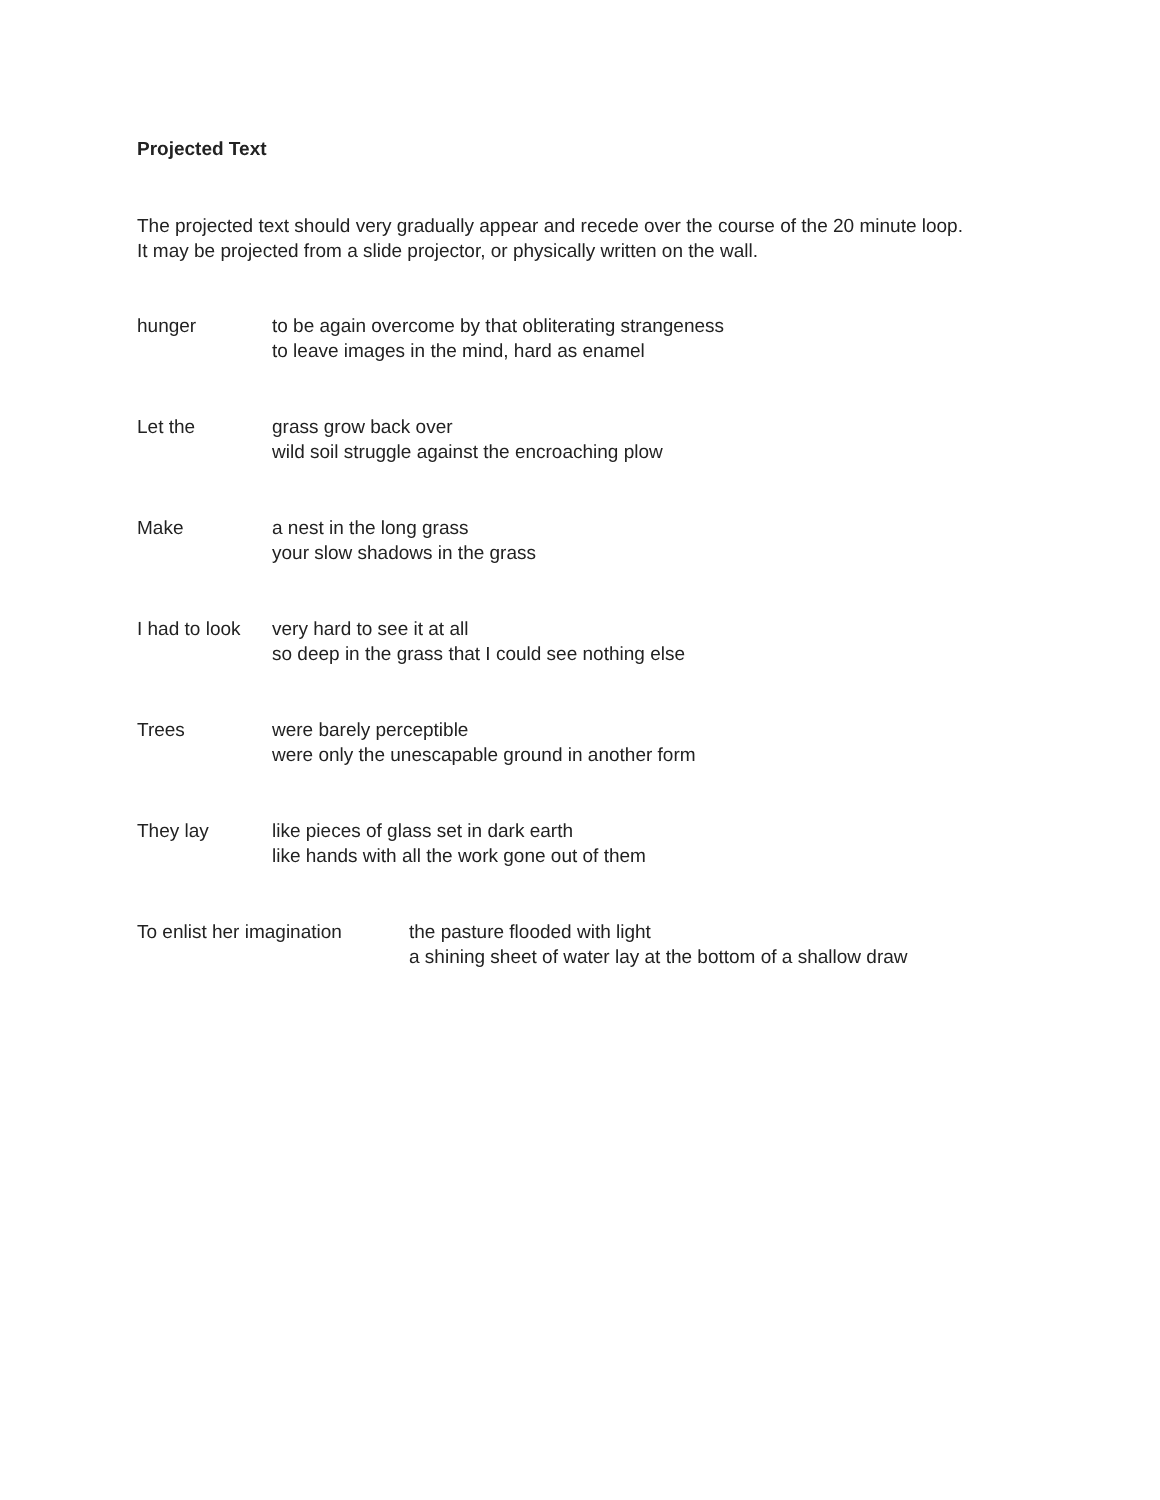Projected Text
The projected text should very gradually appear and recede over the course of the 20 minute loop.
It may be projected from a slide projector, or physically written on the wall.
hunger to be again overcome by that obliterating strangeness
to leave images in the mind, hard as enamel
Let the grass grow back over
wild soil struggle against the encroaching plow
Make a nest in the long grass
your slow shadows in the grass
I had to look
very hard to see it at all
so deep in the grass that I could see nothing else
Trees were barely perceptible
were only the unescapable ground in another form
They lay like pieces of glass set in dark earth
like hands with all the work gone out of them
To enlist her imagination
the pasture flooded with light
a shining sheet of water lay at the bottom of a shallow draw